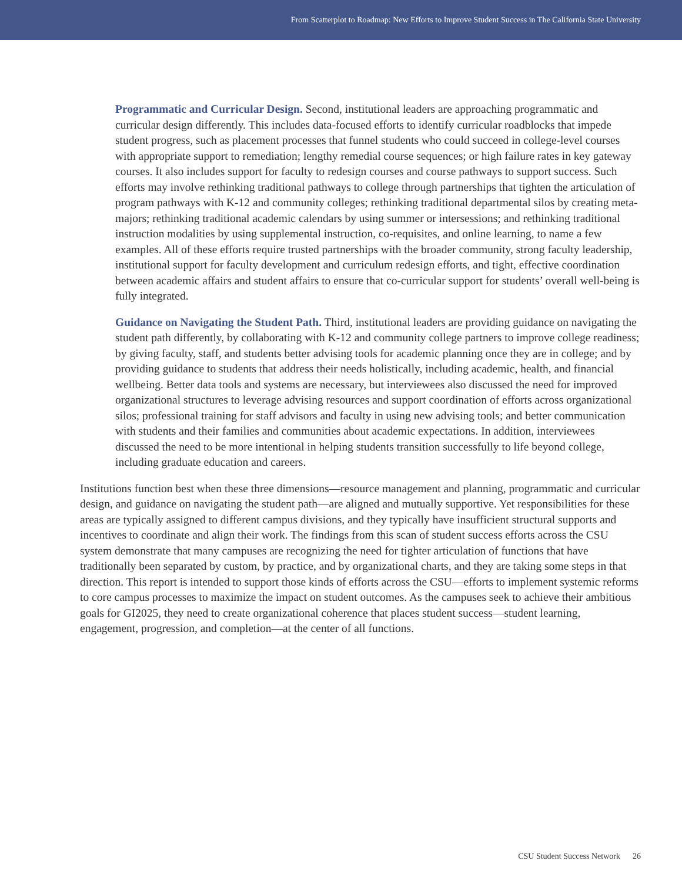From Scatterplot to Roadmap: New Efforts to Improve Student Success in The California State University
Programmatic and Curricular Design. Second, institutional leaders are approaching programmatic and curricular design differently. This includes data-focused efforts to identify curricular roadblocks that impede student progress, such as placement processes that funnel students who could succeed in college-level courses with appropriate support to remediation; lengthy remedial course sequences; or high failure rates in key gateway courses. It also includes support for faculty to redesign courses and course pathways to support success. Such efforts may involve rethinking traditional pathways to college through partnerships that tighten the articulation of program pathways with K-12 and community colleges; rethinking traditional departmental silos by creating meta-majors; rethinking traditional academic calendars by using summer or intersessions; and rethinking traditional instruction modalities by using supplemental instruction, co-requisites, and online learning, to name a few examples. All of these efforts require trusted partnerships with the broader community, strong faculty leadership, institutional support for faculty development and curriculum redesign efforts, and tight, effective coordination between academic affairs and student affairs to ensure that co-curricular support for students’ overall well-being is fully integrated.
Guidance on Navigating the Student Path. Third, institutional leaders are providing guidance on navigating the student path differently, by collaborating with K-12 and community college partners to improve college readiness; by giving faculty, staff, and students better advising tools for academic planning once they are in college; and by providing guidance to students that address their needs holistically, including academic, health, and financial wellbeing. Better data tools and systems are necessary, but interviewees also discussed the need for improved organizational structures to leverage advising resources and support coordination of efforts across organizational silos; professional training for staff advisors and faculty in using new advising tools; and better communication with students and their families and communities about academic expectations. In addition, interviewees discussed the need to be more intentional in helping students transition successfully to life beyond college, including graduate education and careers.
Institutions function best when these three dimensions—resource management and planning, programmatic and curricular design, and guidance on navigating the student path—are aligned and mutually supportive. Yet responsibilities for these areas are typically assigned to different campus divisions, and they typically have insufficient structural supports and incentives to coordinate and align their work. The findings from this scan of student success efforts across the CSU system demonstrate that many campuses are recognizing the need for tighter articulation of functions that have traditionally been separated by custom, by practice, and by organizational charts, and they are taking some steps in that direction. This report is intended to support those kinds of efforts across the CSU—efforts to implement systemic reforms to core campus processes to maximize the impact on student outcomes. As the campuses seek to achieve their ambitious goals for GI2025, they need to create organizational coherence that places student success—student learning, engagement, progression, and completion—at the center of all functions.
CSU Student Success Network 26